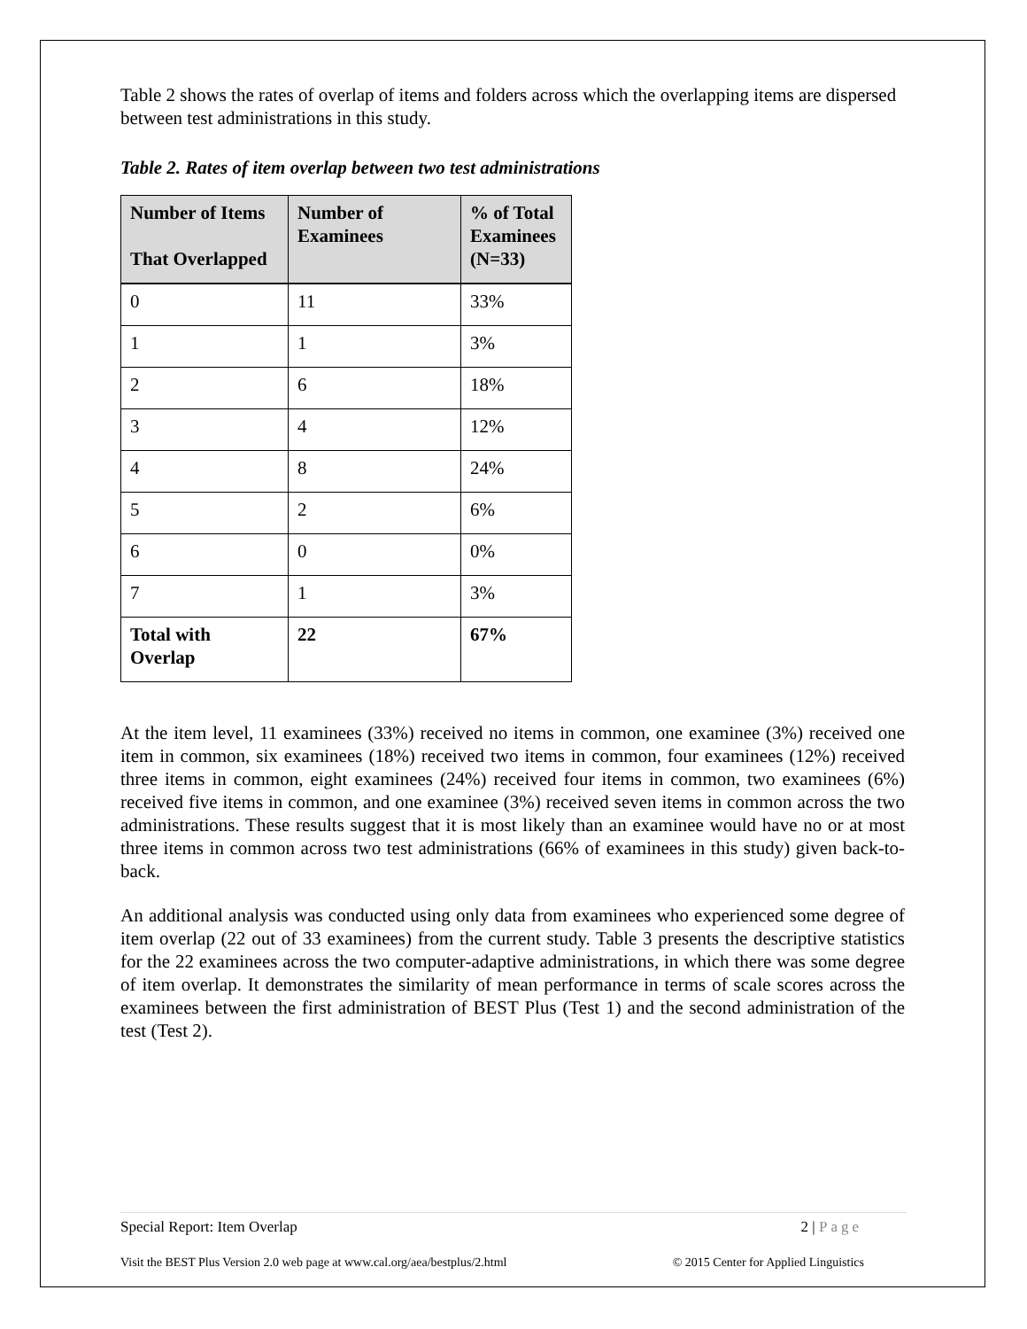Table 2 shows the rates of overlap of items and folders across which the overlapping items are dispersed between test administrations in this study.
Table 2. Rates of item overlap between two test administrations
| Number of Items That Overlapped | Number of Examinees | % of Total Examinees (N=33) |
| --- | --- | --- |
| 0 | 11 | 33% |
| 1 | 1 | 3% |
| 2 | 6 | 18% |
| 3 | 4 | 12% |
| 4 | 8 | 24% |
| 5 | 2 | 6% |
| 6 | 0 | 0% |
| 7 | 1 | 3% |
| Total with Overlap | 22 | 67% |
At the item level, 11 examinees (33%) received no items in common, one examinee (3%) received one item in common, six examinees (18%) received two items in common, four examinees (12%) received three items in common, eight examinees (24%) received four items in common, two examinees (6%) received five items in common, and one examinee (3%) received seven items in common across the two administrations. These results suggest that it is most likely than an examinee would have no or at most three items in common across two test administrations (66% of examinees in this study) given back-to-back.
An additional analysis was conducted using only data from examinees who experienced some degree of item overlap (22 out of 33 examinees) from the current study. Table 3 presents the descriptive statistics for the 22 examinees across the two computer-adaptive administrations, in which there was some degree of item overlap. It demonstrates the similarity of mean performance in terms of scale scores across the examinees between the first administration of BEST Plus (Test 1) and the second administration of the test (Test 2).
Special Report: Item Overlap 2 | Page
Visit the BEST Plus Version 2.0 web page at www.cal.org/aea/bestplus/2.html © 2015 Center for Applied Linguistics